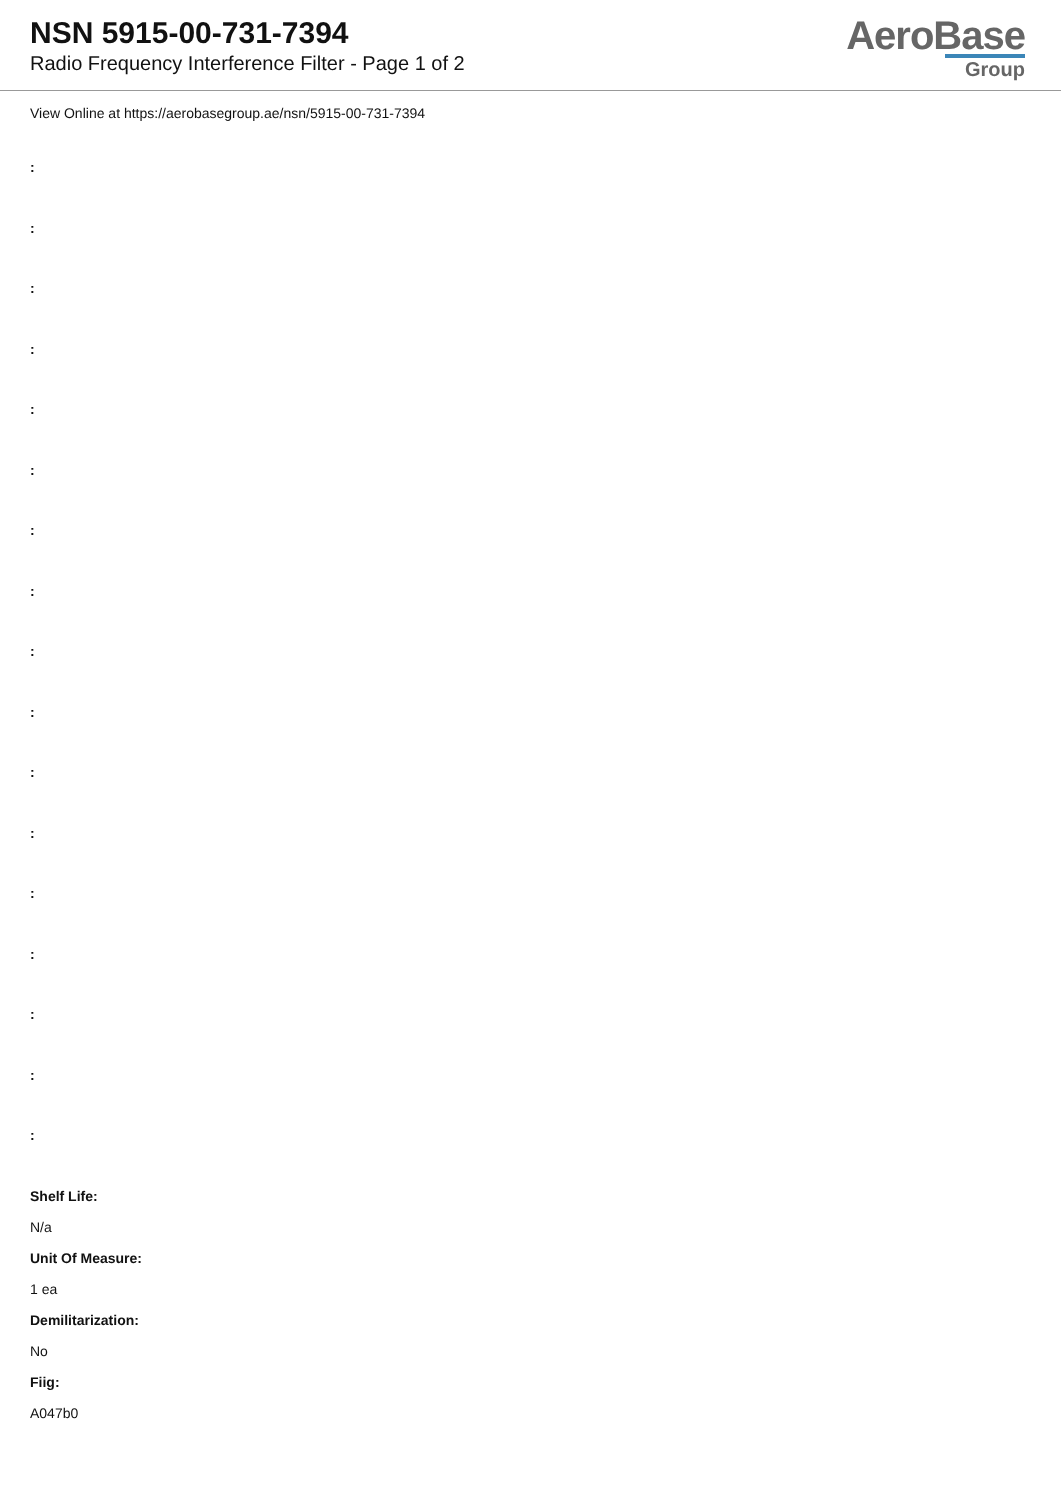NSN 5915-00-731-7394
Radio Frequency Interference Filter - Page 1 of 2
AeroBase
Group
View Online at https://aerobasegroup.ae/nsn/5915-00-731-7394
:
:
:
:
:
:
:
:
:
:
:
:
:
:
:
:
:
Shelf Life:
N/a
Unit Of Measure:
1 ea
Demilitarization:
No
Fiig:
A047b0